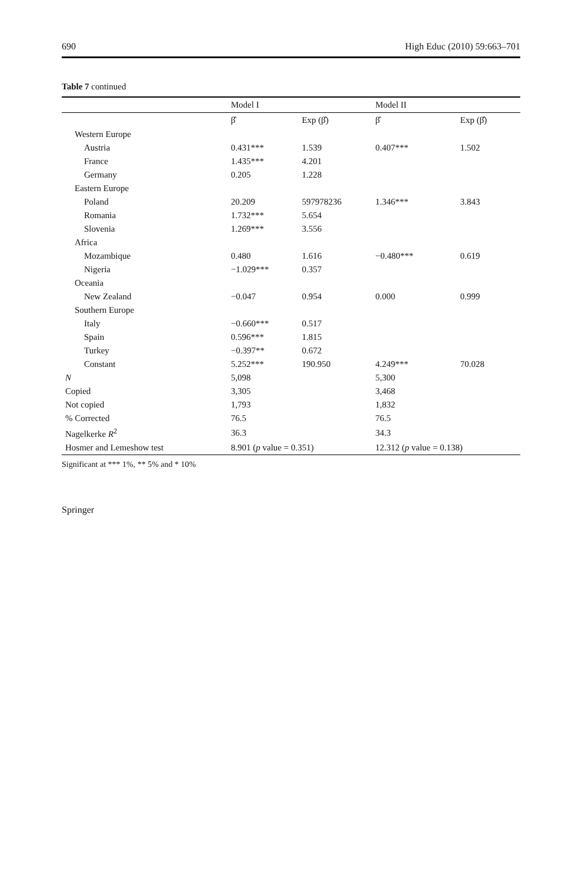690 High Educ (2010) 59:663–701
Table 7 continued
| | Model I | | Model II | |
| --- | --- | --- | --- | --- |
| | β̂ | Exp (β̂) | β̂ | Exp (β̂) |
| Western Europe | | | | |
| Austria | 0.431*** | 1.539 | 0.407*** | 1.502 |
| France | 1.435*** | 4.201 | | |
| Germany | 0.205 | 1.228 | | |
| Eastern Europe | | | | |
| Poland | 20.209 | 597978236 | 1.346*** | 3.843 |
| Romania | 1.732*** | 5.654 | | |
| Slovenia | 1.269*** | 3.556 | | |
| Africa | | | | |
| Mozambique | 0.480 | 1.616 | −0.480*** | 0.619 |
| Nigeria | −1.029*** | 0.357 | | |
| Oceania | | | | |
| New Zealand | −0.047 | 0.954 | 0.000 | 0.999 |
| Southern Europe | | | | |
| Italy | −0.660*** | 0.517 | | |
| Spain | 0.596*** | 1.815 | | |
| Turkey | −0.397** | 0.672 | | |
| Constant | 5.252*** | 190.950 | 4.249*** | 70.028 |
| N | 5,098 | | 5,300 | |
| Copied | 3,305 | | 3,468 | |
| Not copied | 1,793 | | 1,832 | |
| % Corrected | 76.5 | | 76.5 | |
| Nagelkerke R<sup>2</sup> | 36.3 | | 34.3 | |
| Hosmer and Lemeshow test | 8.901 ( p value = 0.351) | | 12.312 ( p value = 0.138) | |
Significant at *** 1%, ** 5% and * 10%
Springer